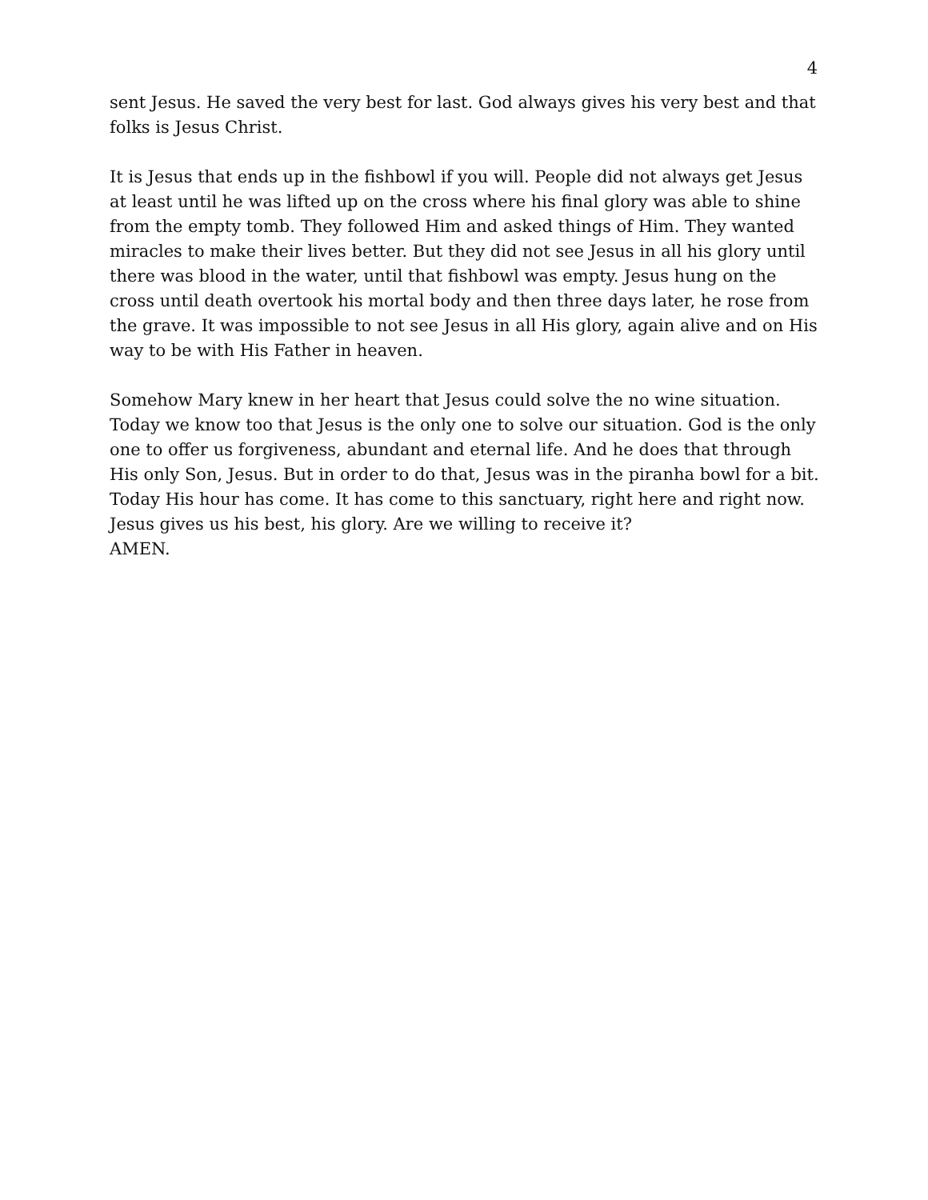4
sent Jesus. He saved the very best for last. God always gives his very best and that folks is Jesus Christ.
It is Jesus that ends up in the fishbowl if you will. People did not always get Jesus at least until he was lifted up on the cross where his final glory was able to shine from the empty tomb. They followed Him and asked things of Him. They wanted miracles to make their lives better. But they did not see Jesus in all his glory until there was blood in the water, until that fishbowl was empty. Jesus hung on the cross until death overtook his mortal body and then three days later, he rose from the grave. It was impossible to not see Jesus in all His glory, again alive and on His way to be with His Father in heaven.
Somehow Mary knew in her heart that Jesus could solve the no wine situation. Today we know too that Jesus is the only one to solve our situation. God is the only one to offer us forgiveness, abundant and eternal life. And he does that through His only Son, Jesus. But in order to do that, Jesus was in the piranha bowl for a bit. Today His hour has come. It has come to this sanctuary, right here and right now. Jesus gives us his best, his glory. Are we willing to receive it?
AMEN.